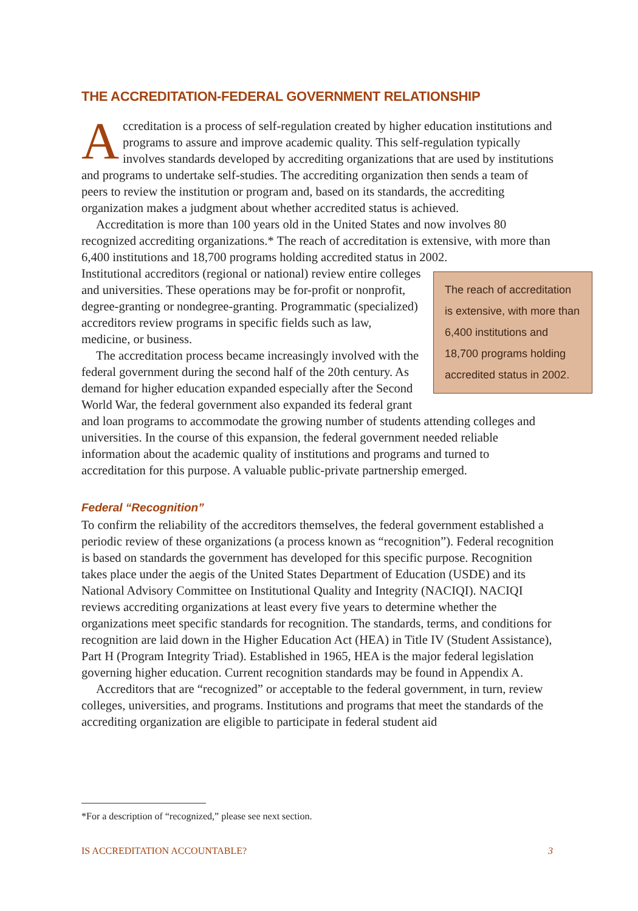THE ACCREDITATION-FEDERAL GOVERNMENT RELATIONSHIP
Accreditation is a process of self-regulation created by higher education institutions and programs to assure and improve academic quality. This self-regulation typically involves standards developed by accrediting organizations that are used by institutions and programs to undertake self-studies. The accrediting organization then sends a team of peers to review the institution or program and, based on its standards, the accrediting organization makes a judgment about whether accredited status is achieved.
Accreditation is more than 100 years old in the United States and now involves 80 recognized accrediting organizations.* The reach of accreditation is extensive, with more than 6,400 institutions and 18,700 programs holding accredited status in 2002.
The reach of accreditation is extensive, with more than 6,400 institutions and 18,700 programs holding accredited status in 2002.
Institutional accreditors (regional or national) review entire colleges and universities. These operations may be for-profit or nonprofit, degree-granting or nondegree-granting. Programmatic (specialized) accreditors review programs in specific fields such as law, medicine, or business.
The accreditation process became increasingly involved with the federal government during the second half of the 20th century. As demand for higher education expanded especially after the Second World War, the federal government also expanded its federal grant and loan programs to accommodate the growing number of students attending colleges and universities. In the course of this expansion, the federal government needed reliable information about the academic quality of institutions and programs and turned to accreditation for this purpose. A valuable public-private partnership emerged.
Federal “Recognition”
To confirm the reliability of the accreditors themselves, the federal government established a periodic review of these organizations (a process known as “recognition”). Federal recognition is based on standards the government has developed for this specific purpose. Recognition takes place under the aegis of the United States Department of Education (USDE) and its National Advisory Committee on Institutional Quality and Integrity (NACIQI). NACIQI reviews accrediting organizations at least every five years to determine whether the organizations meet specific standards for recognition. The standards, terms, and conditions for recognition are laid down in the Higher Education Act (HEA) in Title IV (Student Assistance), Part H (Program Integrity Triad). Established in 1965, HEA is the major federal legislation governing higher education. Current recognition standards may be found in Appendix A.
Accreditors that are “recognized” or acceptable to the federal government, in turn, review colleges, universities, and programs. Institutions and programs that meet the standards of the accrediting organization are eligible to participate in federal student aid
*For a description of “recognized,” please see next section.
IS ACCREDITATION ACCOUNTABLE? 3